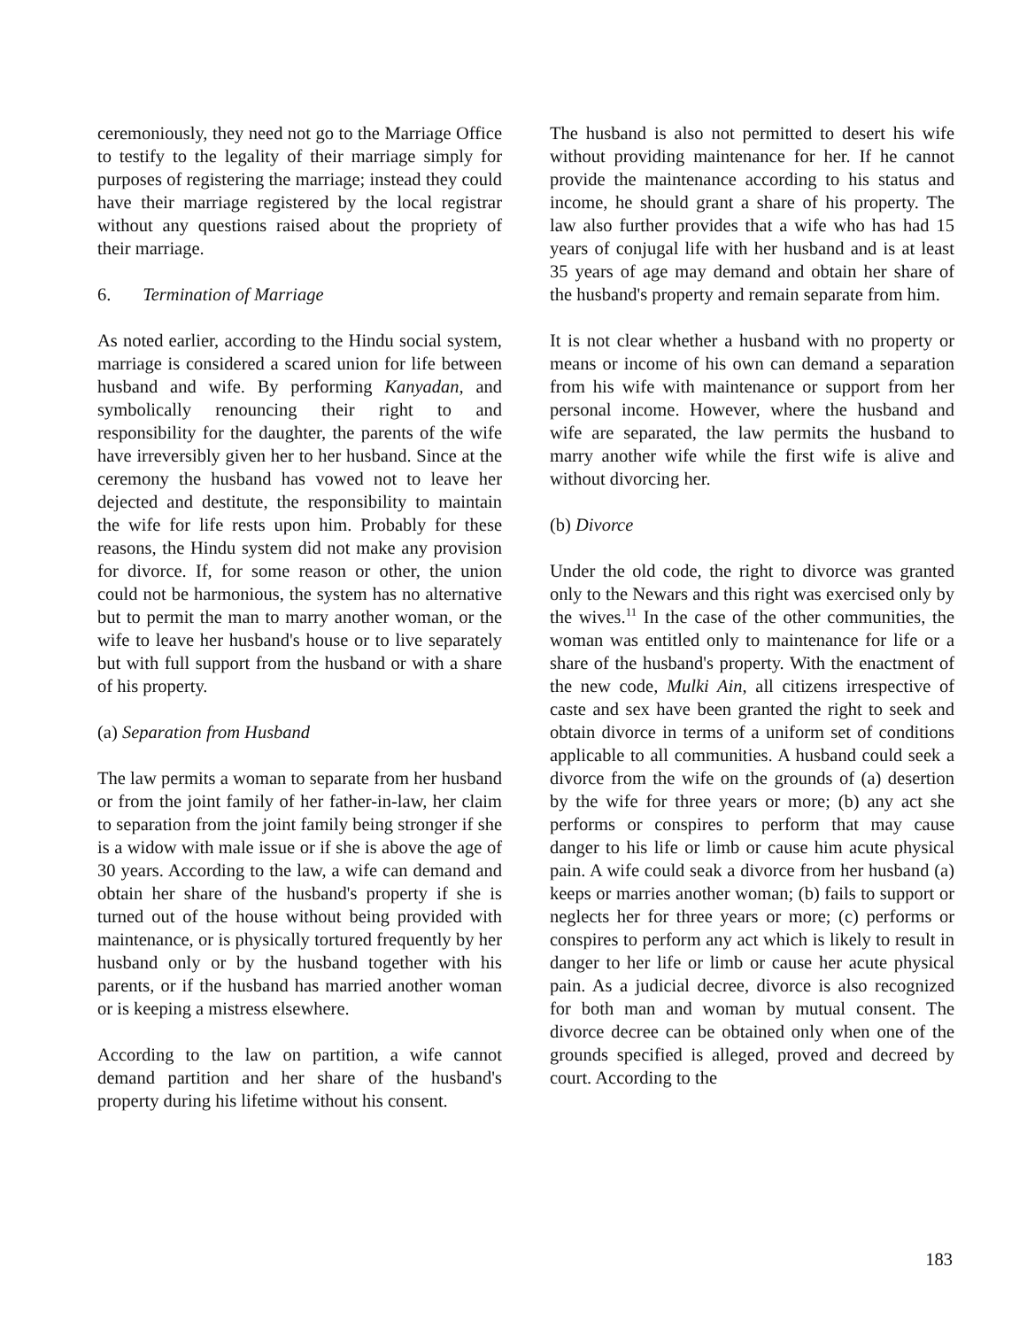ceremoniously, they need not go to the Marriage Office to testify to the legality of their marriage simply for purposes of registering the marriage; instead they could have their marriage registered by the local registrar without any questions raised about the propriety of their marriage.
6. Termination of Marriage
As noted earlier, according to the Hindu social system, marriage is considered a scared union for life between husband and wife. By performing Kanyadan, and symbolically renouncing their right to and responsibility for the daughter, the parents of the wife have irreversibly given her to her husband. Since at the ceremony the husband has vowed not to leave her dejected and destitute, the responsibility to maintain the wife for life rests upon him. Probably for these reasons, the Hindu system did not make any provision for divorce. If, for some reason or other, the union could not be harmonious, the system has no alternative but to permit the man to marry another woman, or the wife to leave her husband's house or to live separately but with full support from the husband or with a share of his property.
(a) Separation from Husband
The law permits a woman to separate from her husband or from the joint family of her father-in-law, her claim to separation from the joint family being stronger if she is a widow with male issue or if she is above the age of 30 years. According to the law, a wife can demand and obtain her share of the husband's property if she is turned out of the house without being provided with maintenance, or is physically tortured frequently by her husband only or by the husband together with his parents, or if the husband has married another woman or is keeping a mistress elsewhere.
According to the law on partition, a wife cannot demand partition and her share of the husband's property during his lifetime without his consent.
The husband is also not permitted to desert his wife without providing maintenance for her. If he cannot provide the maintenance according to his status and income, he should grant a share of his property. The law also further provides that a wife who has had 15 years of conjugal life with her husband and is at least 35 years of age may demand and obtain her share of the husband's property and remain separate from him.
It is not clear whether a husband with no property or means or income of his own can demand a separation from his wife with maintenance or support from her personal income. However, where the husband and wife are separated, the law permits the husband to marry another wife while the first wife is alive and without divorcing her.
(b) Divorce
Under the old code, the right to divorce was granted only to the Newars and this right was exercised only by the wives.<sup>11</sup> In the case of the other communities, the woman was entitled only to maintenance for life or a share of the husband's property. With the enactment of the new code, Mulki Ain, all citizens irrespective of caste and sex have been granted the right to seek and obtain divorce in terms of a uniform set of conditions applicable to all communities. A husband could seek a divorce from the wife on the grounds of (a) desertion by the wife for three years or more; (b) any act she performs or conspires to perform that may cause danger to his life or limb or cause him acute physical pain. A wife could seak a divorce from her husband (a) keeps or marries another woman; (b) fails to support or neglects her for three years or more; (c) performs or conspires to perform any act which is likely to result in danger to her life or limb or cause her acute physical pain. As a judicial decree, divorce is also recognized for both man and woman by mutual consent. The divorce decree can be obtained only when one of the grounds specified is alleged, proved and decreed by court. According to the
183